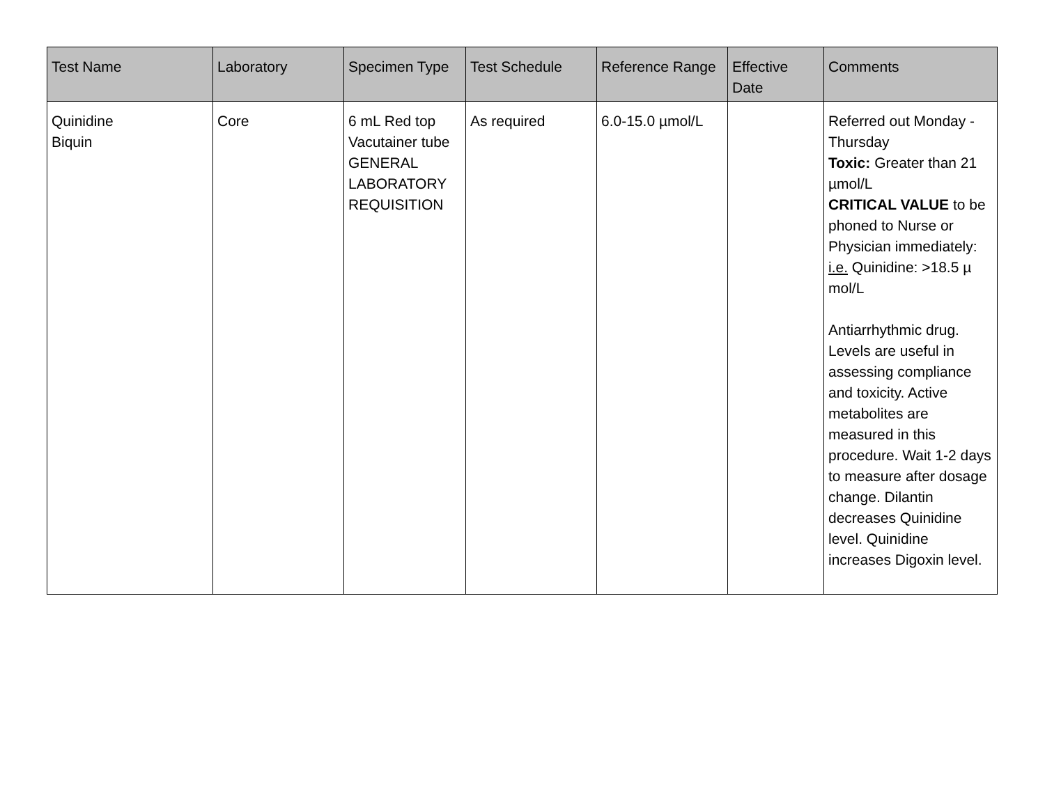| Test Name | Laboratory | Specimen Type | Test Schedule | Reference Range | Effective Date | Comments |
| --- | --- | --- | --- | --- | --- | --- |
| Quinidine Biquin | Core | 6 mL Red top Vacutainer tube GENERAL LABORATORY REQUISITION | As required | 6.0-15.0 µmol/L | | Referred out Monday - Thursday Toxic: Greater than 21 µmol/L CRITICAL VALUE to be phoned to Nurse or Physician immediately: i.e. Quinidine: >18.5 µ mol/L Antiarrhythmic drug. Levels are useful in assessing compliance and toxicity. Active metabolites are measured in this procedure. Wait 1-2 days to measure after dosage change. Dilantin decreases Quinidine level. Quinidine increases Digoxin level. |